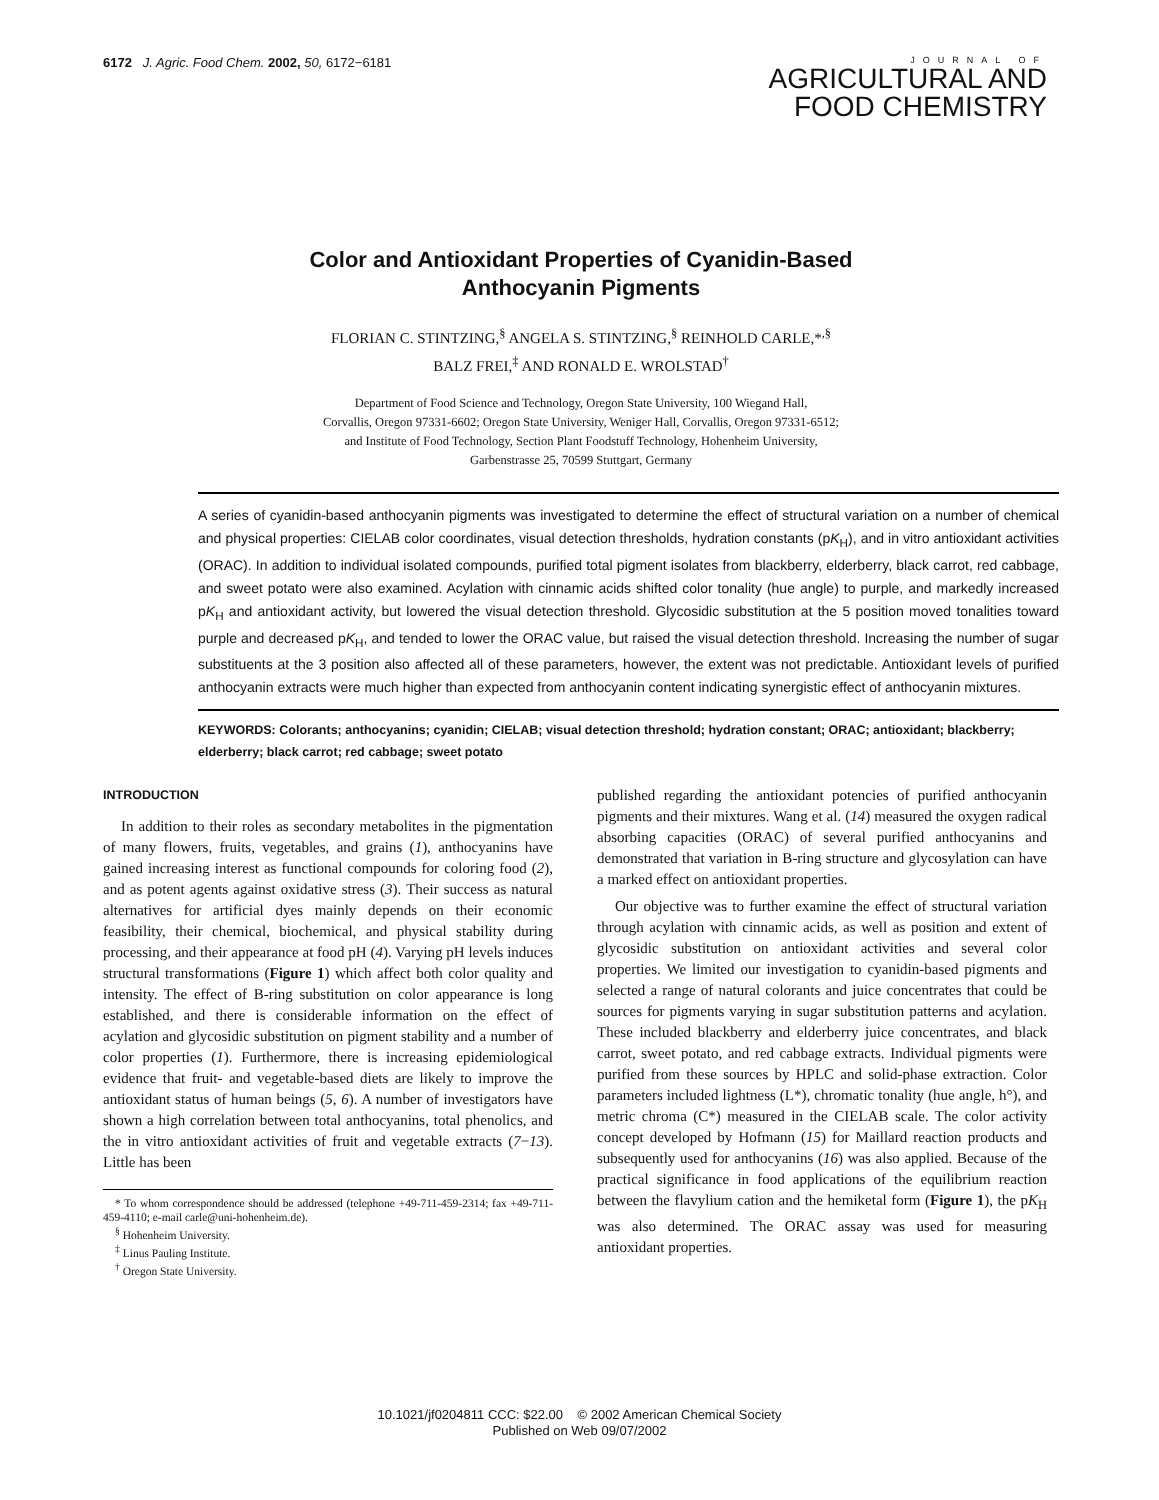6172 J. Agric. Food Chem. 2002, 50, 6172−6181
JOURNAL OF
AGRICULTURAL AND
FOOD CHEMISTRY
Color and Antioxidant Properties of Cyanidin-Based
Anthocyanin Pigments
FLORIAN C. STINTZING,<sup>§</sup> ANGELA S. STINTZING,<sup>§</sup> REINHOLD CARLE,*<sup>,§</sup>
BALZ FREI,<sup>‡</sup> AND RONALD E. WROLSTAD<sup>†</sup>
Department of Food Science and Technology, Oregon State University, 100 Wiegand Hall,
Corvallis, Oregon 97331-6602; Oregon State University, Weniger Hall, Corvallis, Oregon 97331-6512;
and Institute of Food Technology, Section Plant Foodstuff Technology, Hohenheim University,
Garbenstrasse 25, 70599 Stuttgart, Germany
A series of cyanidin-based anthocyanin pigments was investigated to determine the effect of structural variation on a number of chemical and physical properties: CIELAB color coordinates, visual detection thresholds, hydration constants (pK<sub>H</sub>), and in vitro antioxidant activities (ORAC). In addition to individual isolated compounds, purified total pigment isolates from blackberry, elderberry, black carrot, red cabbage, and sweet potato were also examined. Acylation with cinnamic acids shifted color tonality (hue angle) to purple, and markedly increased pK<sub>H</sub> and antioxidant activity, but lowered the visual detection threshold. Glycosidic substitution at the 5 position moved tonalities toward purple and decreased pK<sub>H</sub>, and tended to lower the ORAC value, but raised the visual detection threshold. Increasing the number of sugar substituents at the 3 position also affected all of these parameters, however, the extent was not predictable. Antioxidant levels of purified anthocyanin extracts were much higher than expected from anthocyanin content indicating synergistic effect of anthocyanin mixtures.
KEYWORDS: Colorants; anthocyanins; cyanidin; CIELAB; visual detection threshold; hydration constant; ORAC; antioxidant; blackberry; elderberry; black carrot; red cabbage; sweet potato
INTRODUCTION
In addition to their roles as secondary metabolites in the pigmentation of many flowers, fruits, vegetables, and grains (1), anthocyanins have gained increasing interest as functional compounds for coloring food (2), and as potent agents against oxidative stress (3). Their success as natural alternatives for artificial dyes mainly depends on their economic feasibility, their chemical, biochemical, and physical stability during processing, and their appearance at food pH (4). Varying pH levels induces structural transformations (Figure 1) which affect both color quality and intensity. The effect of B-ring substitution on color appearance is long established, and there is considerable information on the effect of acylation and glycosidic substitution on pigment stability and a number of color properties (1). Furthermore, there is increasing epidemiological evidence that fruit- and vegetable-based diets are likely to improve the antioxidant status of human beings (5, 6). A number of investigators have shown a high correlation between total anthocyanins, total phenolics, and the in vitro antioxidant activities of fruit and vegetable extracts (7−13). Little has been
* To whom correspondence should be addressed (telephone +49-711-459-2314; fax +49-711-459-4110; e-mail carle@uni-hohenheim.de).
<sup>§</sup> Hohenheim University.
<sup>‡</sup> Linus Pauling Institute.
<sup>†</sup> Oregon State University.
published regarding the antioxidant potencies of purified anthocyanin pigments and their mixtures. Wang et al. (14) measured the oxygen radical absorbing capacities (ORAC) of several purified anthocyanins and demonstrated that variation in B-ring structure and glycosylation can have a marked effect on antioxidant properties.
Our objective was to further examine the effect of structural variation through acylation with cinnamic acids, as well as position and extent of glycosidic substitution on antioxidant activities and several color properties. We limited our investigation to cyanidin-based pigments and selected a range of natural colorants and juice concentrates that could be sources for pigments varying in sugar substitution patterns and acylation. These included blackberry and elderberry juice concentrates, and black carrot, sweet potato, and red cabbage extracts. Individual pigments were purified from these sources by HPLC and solid-phase extraction. Color parameters included lightness (L*), chromatic tonality (hue angle, h°), and metric chroma (C*) measured in the CIELAB scale. The color activity concept developed by Hofmann (15) for Maillard reaction products and subsequently used for anthocyanins (16) was also applied. Because of the practical significance in food applications of the equilibrium reaction between the flavylium cation and the hemiketal form (Figure 1), the pK<sub>H</sub> was also determined. The ORAC assay was used for measuring antioxidant properties.
10.1021/jf0204811 CCC: $22.00 © 2002 American Chemical Society
Published on Web 09/07/2002